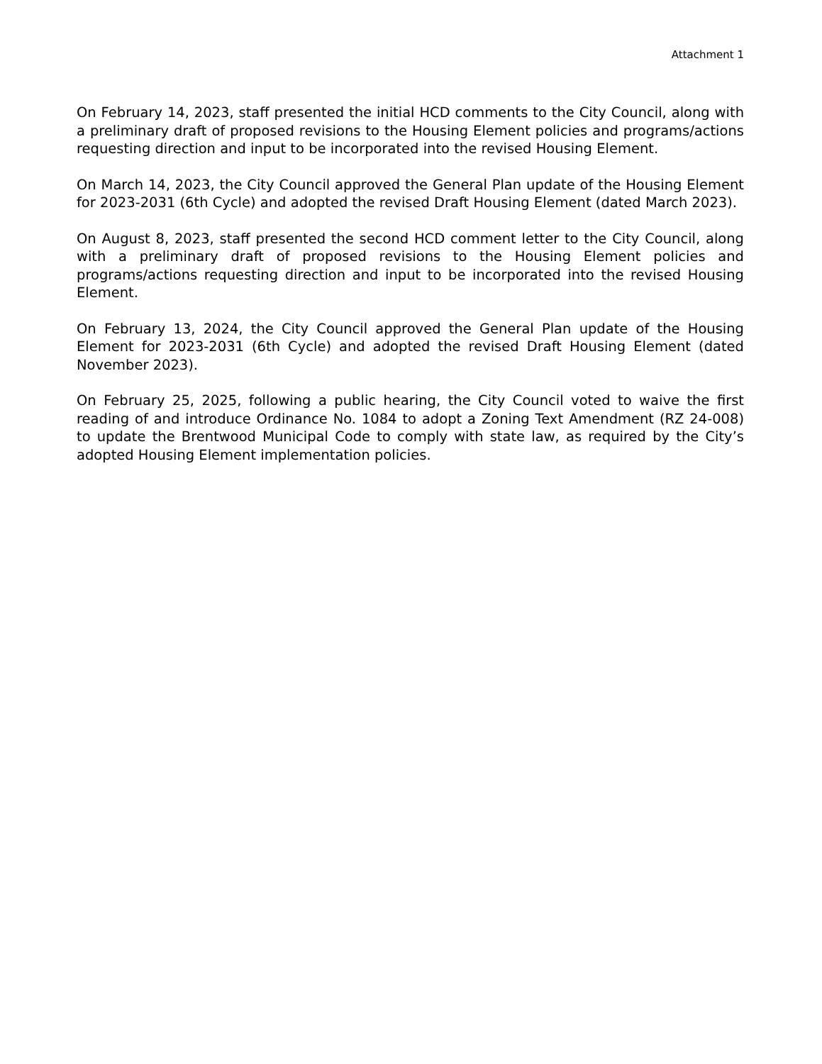Attachment 1
On February 14, 2023, staff presented the initial HCD comments to the City Council, along with a preliminary draft of proposed revisions to the Housing Element policies and programs/actions requesting direction and input to be incorporated into the revised Housing Element.
On March 14, 2023, the City Council approved the General Plan update of the Housing Element for 2023-2031 (6th Cycle) and adopted the revised Draft Housing Element (dated March 2023).
On August 8, 2023, staff presented the second HCD comment letter to the City Council, along with a preliminary draft of proposed revisions to the Housing Element policies and programs/actions requesting direction and input to be incorporated into the revised Housing Element.
On February 13, 2024, the City Council approved the General Plan update of the Housing Element for 2023-2031 (6th Cycle) and adopted the revised Draft Housing Element (dated November 2023).
On February 25, 2025, following a public hearing, the City Council voted to waive the first reading of and introduce Ordinance No. 1084 to adopt a Zoning Text Amendment (RZ 24-008) to update the Brentwood Municipal Code to comply with state law, as required by the City’s adopted Housing Element implementation policies.